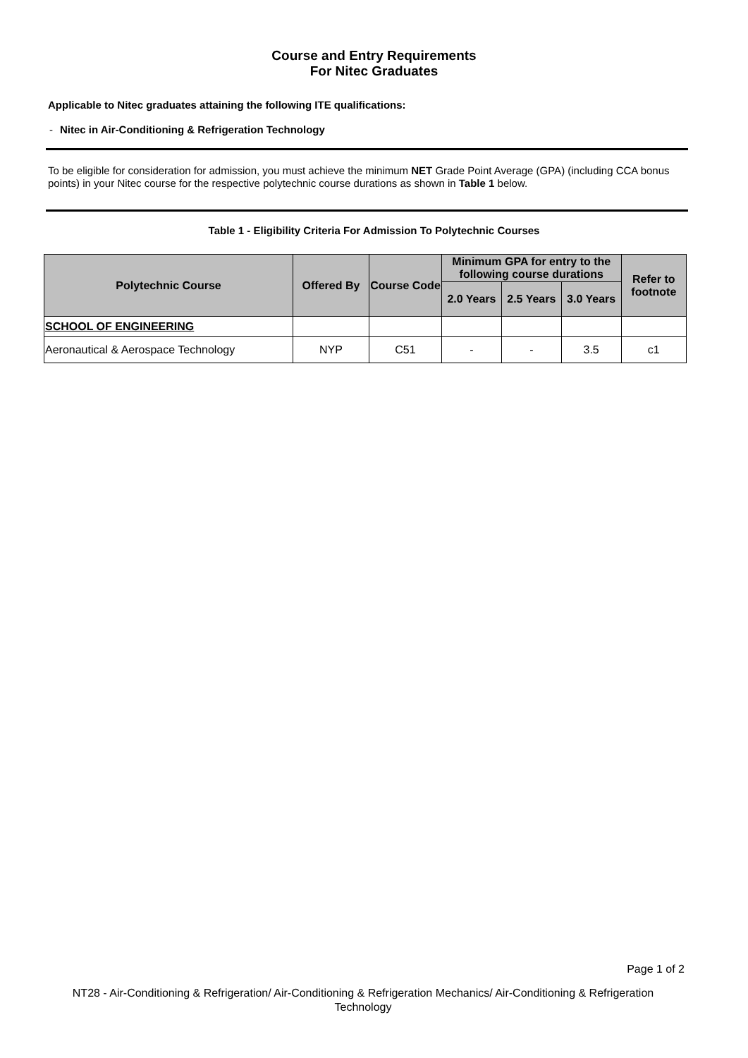Course and Entry Requirements
For Nitec Graduates
Applicable to Nitec graduates attaining the following ITE qualifications:
- Nitec in Air-Conditioning & Refrigeration Technology
To be eligible for consideration for admission, you must achieve the minimum NET Grade Point Average (GPA) (including CCA bonus points) in your Nitec course for the respective polytechnic course durations as shown in Table 1 below.
Table 1 - Eligibility Criteria For Admission To Polytechnic Courses
| Polytechnic Course | Offered By | Course Code | Minimum GPA for entry to the following course durations | | | Refer to footnote |
| --- | --- | --- | --- | --- | --- | --- |
| | | | 2.0 Years | 2.5 Years | 3.0 Years | |
| SCHOOL OF ENGINEERING | | | | | | |
| Aeronautical & Aerospace Technology | NYP | C51 | - | - | 3.5 | c1 |
Page 1 of 2
NT28 - Air-Conditioning & Refrigeration/ Air-Conditioning & Refrigeration Mechanics/ Air-Conditioning & Refrigeration Technology